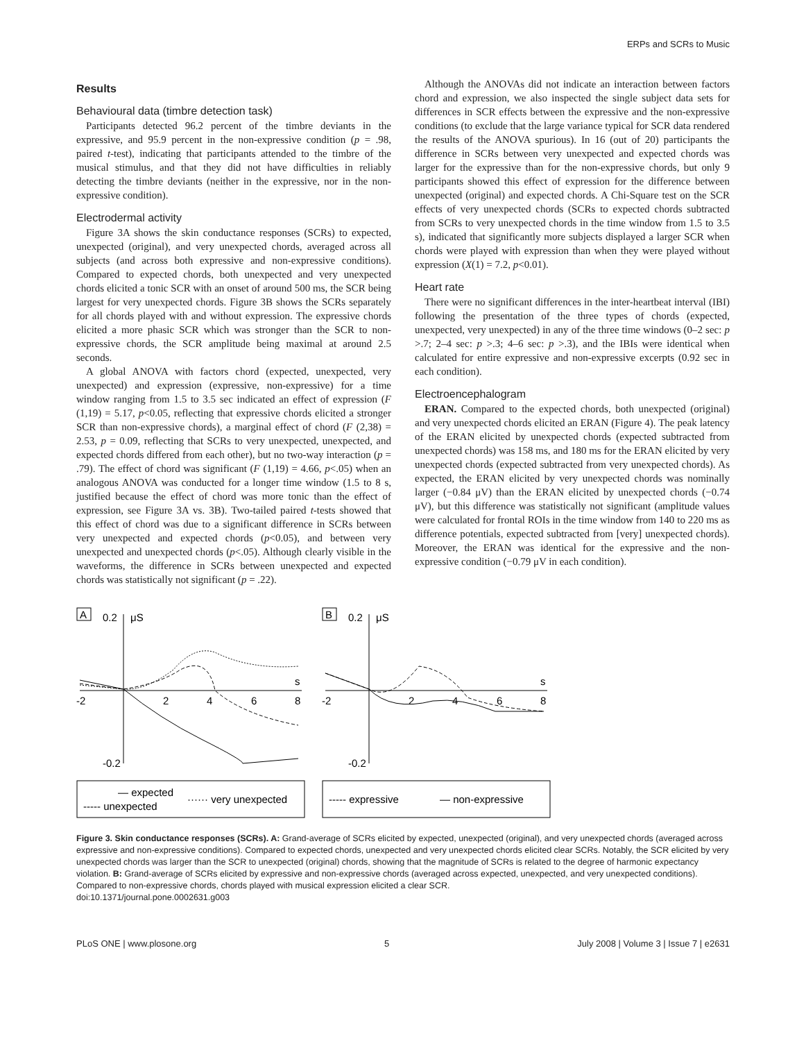ERPs and SCRs to Music
Results
Behavioural data (timbre detection task)
Participants detected 96.2 percent of the timbre deviants in the expressive, and 95.9 percent in the non-expressive condition (p = .98, paired t-test), indicating that participants attended to the timbre of the musical stimulus, and that they did not have difficulties in reliably detecting the timbre deviants (neither in the expressive, nor in the non-expressive condition).
Electrodermal activity
Figure 3A shows the skin conductance responses (SCRs) to expected, unexpected (original), and very unexpected chords, averaged across all subjects (and across both expressive and non-expressive conditions). Compared to expected chords, both unexpected and very unexpected chords elicited a tonic SCR with an onset of around 500 ms, the SCR being largest for very unexpected chords. Figure 3B shows the SCRs separately for all chords played with and without expression. The expressive chords elicited a more phasic SCR which was stronger than the SCR to non-expressive chords, the SCR amplitude being maximal at around 2.5 seconds.
A global ANOVA with factors chord (expected, unexpected, very unexpected) and expression (expressive, non-expressive) for a time window ranging from 1.5 to 3.5 sec indicated an effect of expression (F (1,19) = 5.17, p<0.05, reflecting that expressive chords elicited a stronger SCR than non-expressive chords), a marginal effect of chord (F (2,38) = 2.53, p = 0.09, reflecting that SCRs to very unexpected, unexpected, and expected chords differed from each other), but no two-way interaction (p = .79). The effect of chord was significant (F (1,19) = 4.66, p<.05) when an analogous ANOVA was conducted for a longer time window (1.5 to 8 s, justified because the effect of chord was more tonic than the effect of expression, see Figure 3A vs. 3B). Two-tailed paired t-tests showed that this effect of chord was due to a significant difference in SCRs between very unexpected and expected chords (p<0.05), and between very unexpected and unexpected chords (p<.05). Although clearly visible in the waveforms, the difference in SCRs between unexpected and expected chords was statistically not significant (p = .22).
Although the ANOVAs did not indicate an interaction between factors chord and expression, we also inspected the single subject data sets for differences in SCR effects between the expressive and the non-expressive conditions (to exclude that the large variance typical for SCR data rendered the results of the ANOVA spurious). In 16 (out of 20) participants the difference in SCRs between very unexpected and expected chords was larger for the expressive than for the non-expressive chords, but only 9 participants showed this effect of expression for the difference between unexpected (original) and expected chords. A Chi-Square test on the SCR effects of very unexpected chords (SCRs to expected chords subtracted from SCRs to very unexpected chords in the time window from 1.5 to 3.5 s), indicated that significantly more subjects displayed a larger SCR when chords were played with expression than when they were played without expression (X(1) = 7.2, p<0.01).
Heart rate
There were no significant differences in the inter-heartbeat interval (IBI) following the presentation of the three types of chords (expected, unexpected, very unexpected) in any of the three time windows (0–2 sec: p >.7; 2–4 sec: p >.3; 4–6 sec: p >.3), and the IBIs were identical when calculated for entire expressive and non-expressive excerpts (0.92 sec in each condition).
Electroencephalogram
ERAN. Compared to the expected chords, both unexpected (original) and very unexpected chords elicited an ERAN (Figure 4). The peak latency of the ERAN elicited by unexpected chords (expected subtracted from unexpected chords) was 158 ms, and 180 ms for the ERAN elicited by very unexpected chords (expected subtracted from very unexpected chords). As expected, the ERAN elicited by very unexpected chords was nominally larger (−0.84 μV) than the ERAN elicited by unexpected chords (−0.74 μV), but this difference was statistically not significant (amplitude values were calculated for frontal ROIs in the time window from 140 to 220 ms as difference potentials, expected subtracted from [very] unexpected chords). Moreover, the ERAN was identical for the expressive and the non-expressive condition (−0.79 μV in each condition).
A
0.2
μS
-0.2
-2
2
4
6
8
s
— expected
----- unexpected
······ very unexpected
B
0.2
μS
-0.2
-2
2
4
6
8
s
----- expressive
— non-expressive
Figure 3. Skin conductance responses (SCRs). A: Grand-average of SCRs elicited by expected, unexpected (original), and very unexpected chords (averaged across expressive and non-expressive conditions). Compared to expected chords, unexpected and very unexpected chords elicited clear SCRs. Notably, the SCR elicited by very unexpected chords was larger than the SCR to unexpected (original) chords, showing that the magnitude of SCRs is related to the degree of harmonic expectancy violation. B: Grand-average of SCRs elicited by expressive and non-expressive chords (averaged across expected, unexpected, and very unexpected conditions). Compared to non-expressive chords, chords played with musical expression elicited a clear SCR.
doi:10.1371/journal.pone.0002631.g003
PLoS ONE | www.plosone.org 5 July 2008 | Volume 3 | Issue 7 | e2631